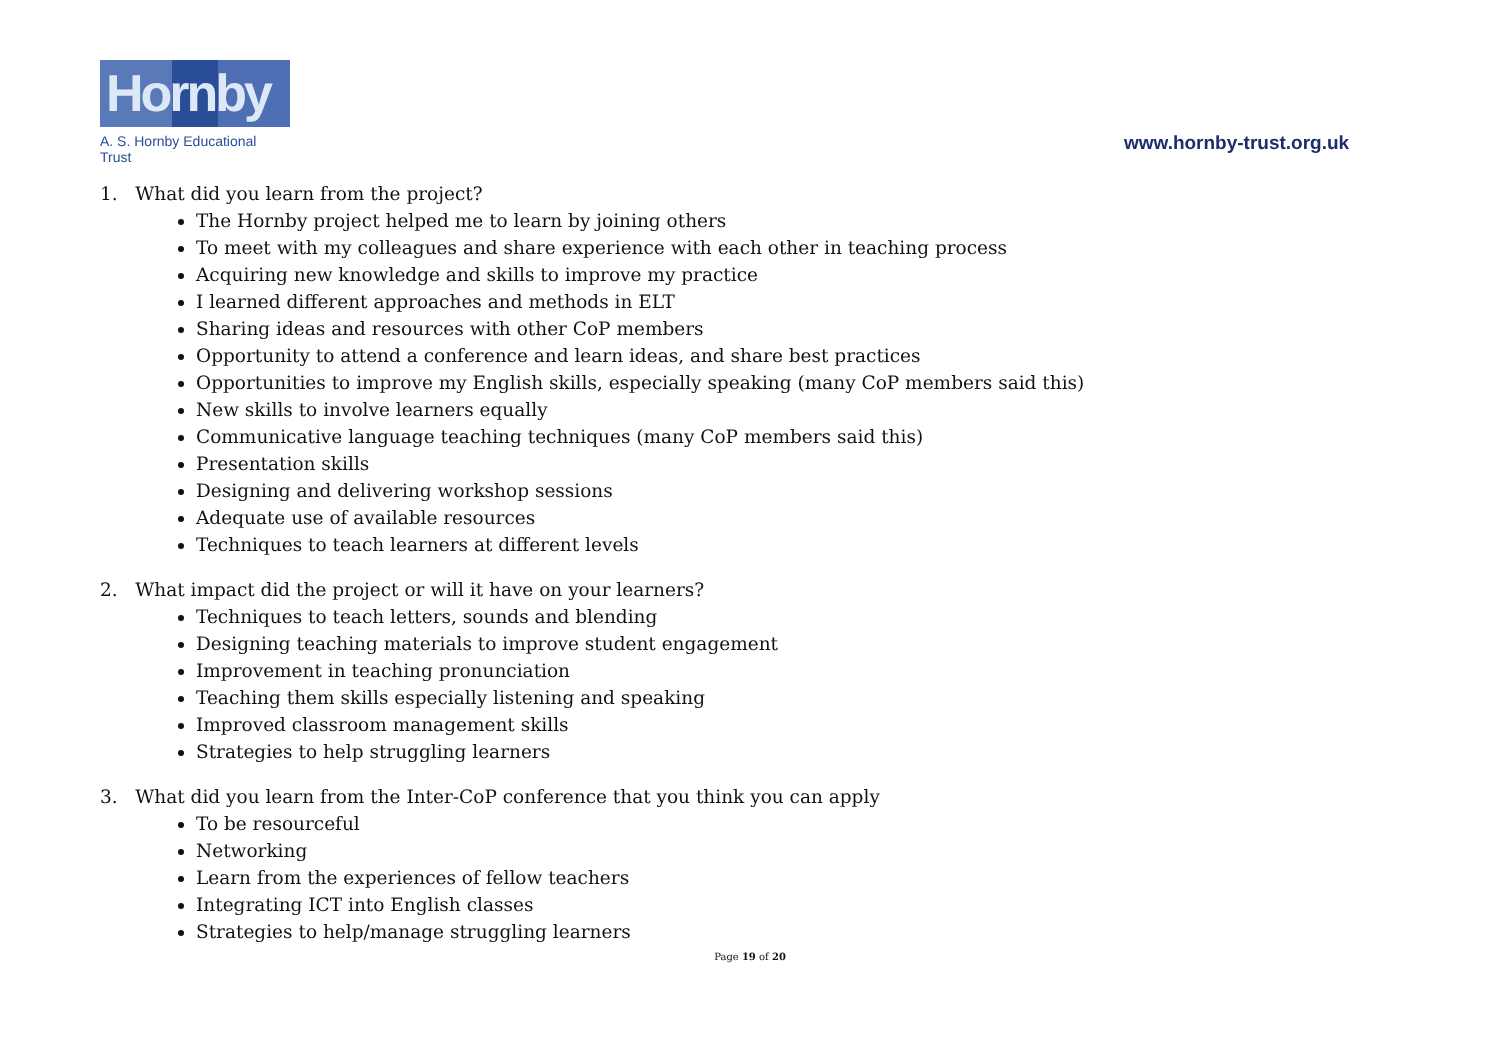Hornby
A. S. Hornby Educational Trust
www.hornby-trust.org.uk
1. What did you learn from the project?
The Hornby project helped me to learn by joining others
To meet with my colleagues and share experience with each other in teaching process
Acquiring new knowledge and skills to improve my practice
I learned different approaches and methods in ELT
Sharing ideas and resources with other CoP members
Opportunity to attend a conference and learn ideas, and share best practices
Opportunities to improve my English skills, especially speaking (many CoP members said this)
New skills to involve learners equally
Communicative language teaching techniques (many CoP members said this)
Presentation skills
Designing and delivering workshop sessions
Adequate use of available resources
Techniques to teach learners at different levels
2. What impact did the project or will it have on your learners?
Techniques to teach letters, sounds and blending
Designing teaching materials to improve student engagement
Improvement in teaching pronunciation
Teaching them skills especially listening and speaking
Improved classroom management skills
Strategies to help struggling learners
3. What did you learn from the Inter-CoP conference that you think you can apply
To be resourceful
Networking
Learn from the experiences of fellow teachers
Integrating ICT into English classes
Strategies to help/manage struggling learners
Page 19 of 20